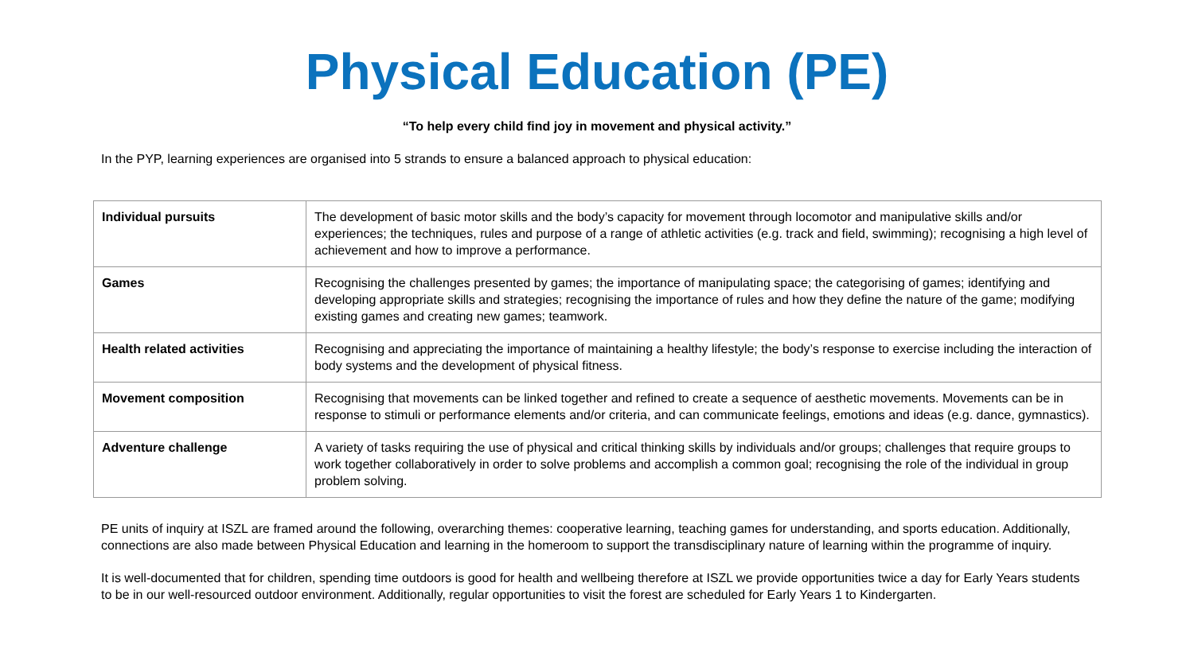Physical Education (PE)
“To help every child find joy in movement and physical activity.”
In the PYP, learning experiences are organised into 5 strands to ensure a balanced approach to physical education:
| Individual pursuits | The development of basic motor skills and the body’s capacity for movement through locomotor and manipulative skills and/or experiences; the techniques, rules and purpose of a range of athletic activities (e.g. track and field, swimming); recognising a high level of achievement and how to improve a performance. |
| Games | Recognising the challenges presented by games; the importance of manipulating space; the categorising of games; identifying and developing appropriate skills and strategies; recognising the importance of rules and how they define the nature of the game; modifying existing games and creating new games; teamwork. |
| Health related activities | Recognising and appreciating the importance of maintaining a healthy lifestyle; the body’s response to exercise including the interaction of body systems and the development of physical fitness. |
| Movement composition | Recognising that movements can be linked together and refined to create a sequence of aesthetic movements. Movements can be in response to stimuli or performance elements and/or criteria, and can communicate feelings, emotions and ideas (e.g. dance, gymnastics). |
| Adventure challenge | A variety of tasks requiring the use of physical and critical thinking skills by individuals and/or groups; challenges that require groups to work together collaboratively in order to solve problems and accomplish a common goal; recognising the role of the individual in group problem solving. |
PE units of inquiry at ISZL are framed around the following, overarching themes: cooperative learning, teaching games for understanding, and sports education. Additionally, connections are also made between Physical Education and learning in the homeroom to support the transdisciplinary nature of learning within the programme of inquiry.
It is well-documented that for children, spending time outdoors is good for health and wellbeing therefore at ISZL we provide opportunities twice a day for Early Years students to be in our well-resourced outdoor environment. Additionally, regular opportunities to visit the forest are scheduled for Early Years 1 to Kindergarten.